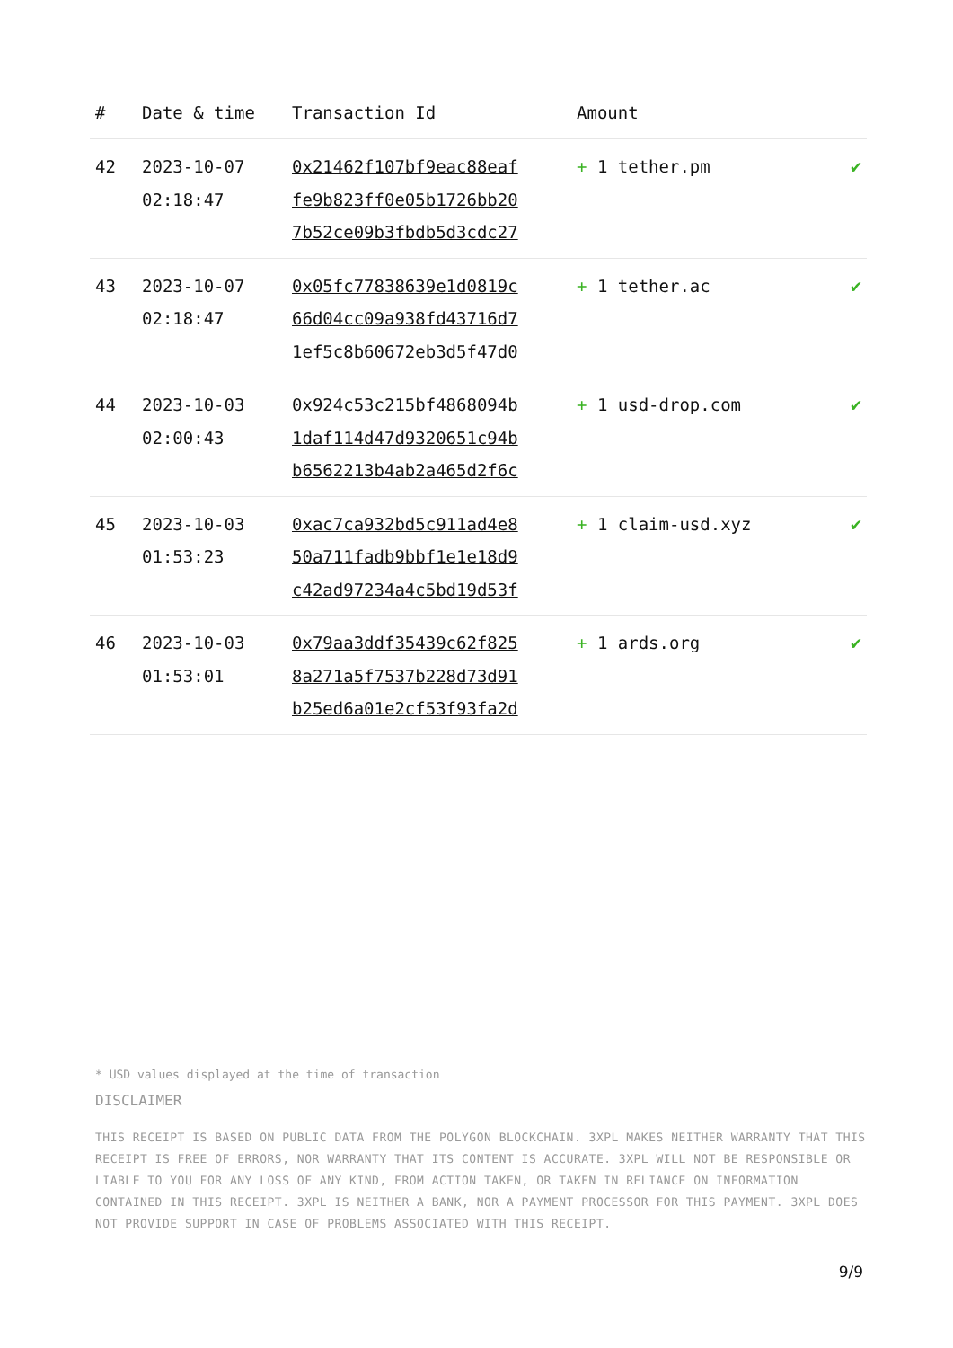| # | Date & time | Transaction Id | Amount | |
| --- | --- | --- | --- | --- |
| 42 | 2023-10-07 02:18:47 | 0x21462f107bf9eac88eaf fe9b823ff0e05b1726bb20 7b52ce09b3fbdb5d3cdc27 | + 1 tether.pm | ✔ |
| 43 | 2023-10-07 02:18:47 | 0x05fc77838639e1d0819c 66d04cc09a938fd43716d7 1ef5c8b60672eb3d5f47d0 | + 1 tether.ac | ✔ |
| 44 | 2023-10-03 02:00:43 | 0x924c53c215bf4868094b 1daf114d47d9320651c94b b6562213b4ab2a465d2f6c | + 1 usd-drop.com | ✔ |
| 45 | 2023-10-03 01:53:23 | 0xac7ca932bd5c911ad4e8 50a711fadb9bbf1e1e18d9 c42ad97234a4c5bd19d53f | + 1 claim-usd.xyz | ✔ |
| 46 | 2023-10-03 01:53:01 | 0x79aa3ddf35439c62f825 8a271a5f7537b228d73d91 b25ed6a01e2cf53f93fa2d | + 1 ards.org | ✔ |
* USD values displayed at the time of transaction
DISCLAIMER
THIS RECEIPT IS BASED ON PUBLIC DATA FROM THE POLYGON BLOCKCHAIN. 3XPL MAKES NEITHER WARRANTY THAT THIS RECEIPT IS FREE OF ERRORS, NOR WARRANTY THAT ITS CONTENT IS ACCURATE. 3XPL WILL NOT BE RESPONSIBLE OR LIABLE TO YOU FOR ANY LOSS OF ANY KIND, FROM ACTION TAKEN, OR TAKEN IN RELIANCE ON INFORMATION CONTAINED IN THIS RECEIPT. 3XPL IS NEITHER A BANK, NOR A PAYMENT PROCESSOR FOR THIS PAYMENT. 3XPL DOES NOT PROVIDE SUPPORT IN CASE OF PROBLEMS ASSOCIATED WITH THIS RECEIPT.
9/9